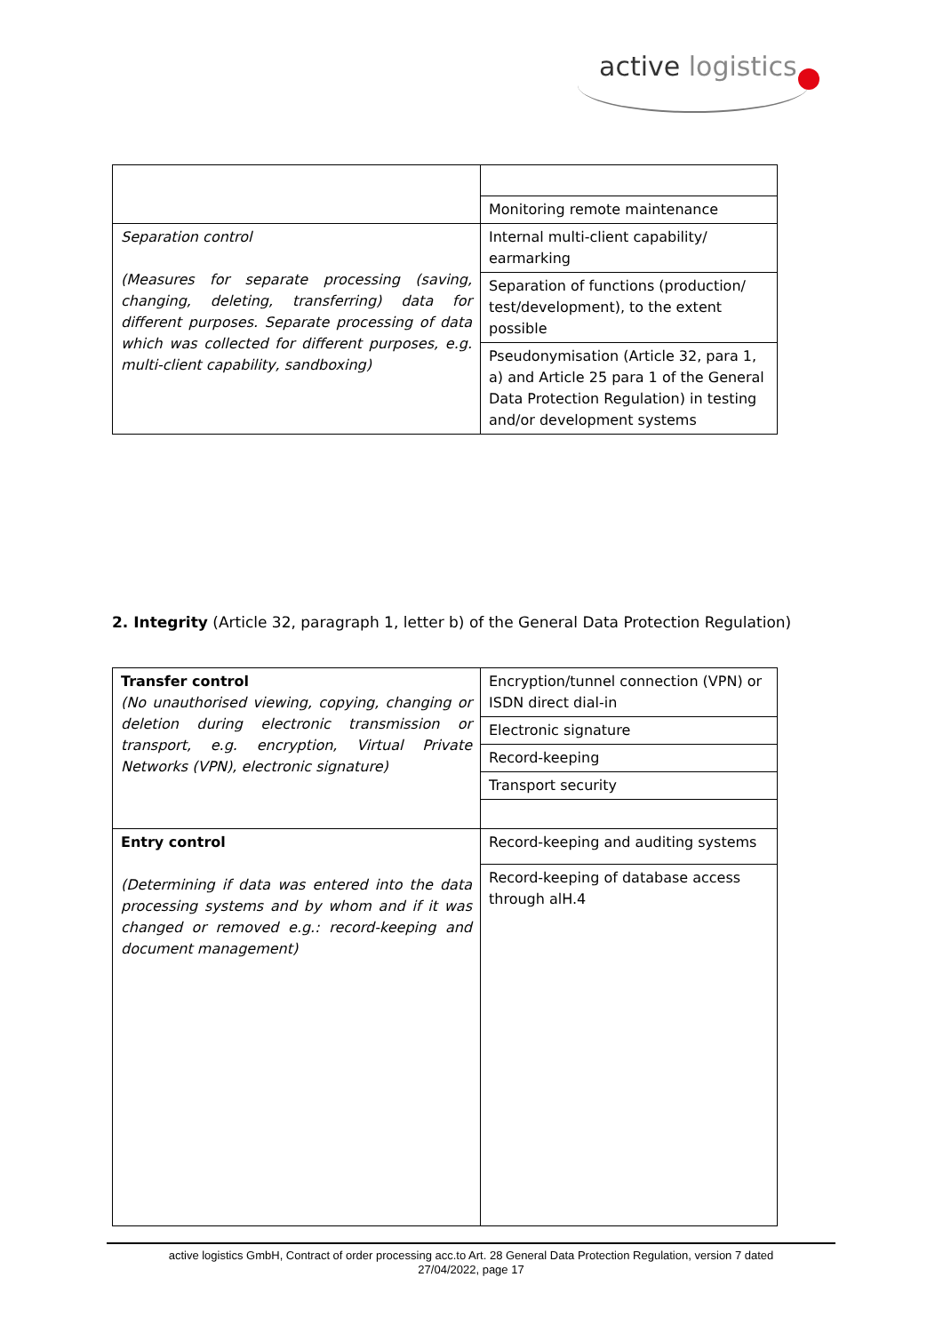active logistics
| | Monitoring remote maintenance |
| Separation control (Measures for separate processing (saving, changing, deleting, transferring) data for different purposes. Separate processing of data which was collected for different purposes, e.g. multi-client capability, sandboxing) | Internal multi-client capability/ earmarking |
| | Separation of functions (production/ test/development), to the extent possible |
| | Pseudonymisation (Article 32, para 1, a) and Article 25 para 1 of the General Data Protection Regulation) in testing and/or development systems |
2. Integrity (Article 32, paragraph 1, letter b) of the General Data Protection Regulation)
| Transfer control (No unauthorised viewing, copying, changing or deletion during electronic transmission or transport, e.g. encryption, Virtual Private Networks (VPN), electronic signature) | Encryption/tunnel connection (VPN) or ISDN direct dial-in |
| | Electronic signature |
| | Record-keeping |
| | Transport security |
| Entry control (Determining if data was entered into the data processing systems and by whom and if it was changed or removed e.g.: record-keeping and document management) | Record-keeping and auditing systems |
| | Record-keeping of database access through alH.4 |
active logistics GmbH, Contract of order processing acc.to Art. 28 General Data Protection Regulation, version 7 dated
27/04/2022, page 17